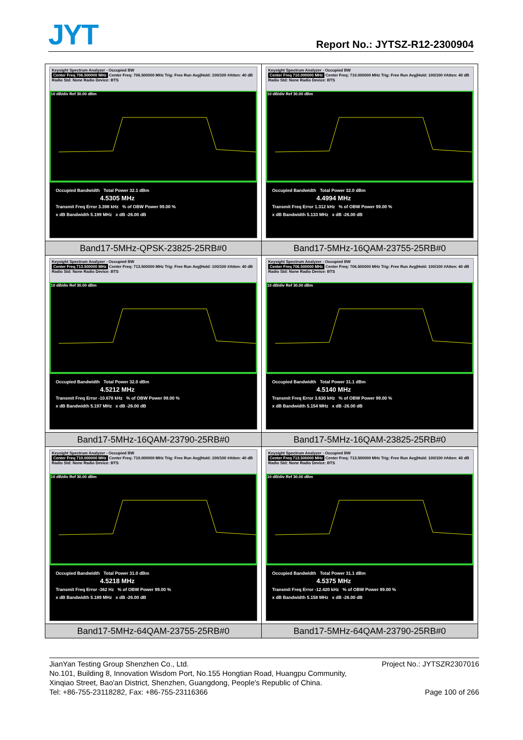JYT Report No.: JYTSZ-R12-2300904
| Keysight Spectrum Analyzer - Occupied BW Center Freq 706.500000 MHz Center Freq: 706.500000 MHz Trig: Free Run Avg/Hold: 100/100 #Atten: 40 dB Radio Std: None Radio Device: BTS 10 dB/div Ref 30.00 dBm Occupied Bandwidth Total Power 32.1 dBm 4.5305 MHz Transmit Freq Error 3.398 kHz % of OBW Power 99.00 % x dB Bandwidth 5.199 MHz x dB -26.00 dB | Keysight Spectrum Analyzer - Occupied BW Center Freq 710.000000 MHz Center Freq: 710.000000 MHz Trig: Free Run Avg/Hold: 100/100 #Atten: 40 dB Radio Std: None Radio Device: BTS 10 dB/div Ref 30.00 dBm Occupied Bandwidth Total Power 32.0 dBm 4.4994 MHz Transmit Freq Error 1.312 kHz % of OBW Power 99.00 % x dB Bandwidth 5.133 MHz x dB -26.00 dB |
| Band17-5MHz-QPSK-23825-25RB#0 | Band17-5MHz-16QAM-23755-25RB#0 |
| Keysight Spectrum Analyzer - Occupied BW Center Freq 713.500000 MHz Center Freq: 713.500000 MHz Trig: Free Run Avg/Hold: 100/100 #Atten: 40 dB Radio Std: None Radio Device: BTS 10 dB/div Ref 30.00 dBm Occupied Bandwidth Total Power 32.0 dBm 4.5212 MHz Transmit Freq Error -10.678 kHz % of OBW Power 99.00 % x dB Bandwidth 5.197 MHz x dB -26.00 dB | Keysight Spectrum Analyzer - Occupied BW Center Freq 706.500000 MHz Center Freq: 706.500000 MHz Trig: Free Run Avg/Hold: 100/100 #Atten: 40 dB Radio Std: None Radio Device: BTS 10 dB/div Ref 30.00 dBm Occupied Bandwidth Total Power 31.1 dBm 4.5140 MHz Transmit Freq Error 3.630 kHz % of OBW Power 99.00 % x dB Bandwidth 5.154 MHz x dB -26.00 dB |
| Band17-5MHz-16QAM-23790-25RB#0 | Band17-5MHz-16QAM-23825-25RB#0 |
| Keysight Spectrum Analyzer - Occupied BW Center Freq 710.000000 MHz Center Freq: 710.000000 MHz Trig: Free Run Avg/Hold: 100/100 #Atten: 40 dB Radio Std: None Radio Device: BTS 10 dB/div Ref 30.00 dBm Occupied Bandwidth Total Power 31.0 dBm 4.5218 MHz Transmit Freq Error -362 Hz % of OBW Power 99.00 % x dB Bandwidth 5.189 MHz x dB -26.00 dB | Keysight Spectrum Analyzer - Occupied BW Center Freq 713.500000 MHz Center Freq: 713.500000 MHz Trig: Free Run Avg/Hold: 100/100 #Atten: 40 dB Radio Std: None Radio Device: BTS 10 dB/div Ref 30.00 dBm Occupied Bandwidth Total Power 31.1 dBm 4.5375 MHz Transmit Freq Error -12.420 kHz % of OBW Power 99.00 % x dB Bandwidth 5.158 MHz x dB -26.00 dB |
| Band17-5MHz-64QAM-23755-25RB#0 | Band17-5MHz-64QAM-23790-25RB#0 |
Project No.: JYTSZR2307016 JianYan Testing Group Shenzhen Co., Ltd.
No.101, Building 8, Innovation Wisdom Port, No.155 Hongtian Road, Huangpu Community,
Xinqiao Street, Bao'an District, Shenzhen, Guangdong, People's Republic of China.
Page 100 of 266 Tel: +86-755-23118282, Fax: +86-755-23116366